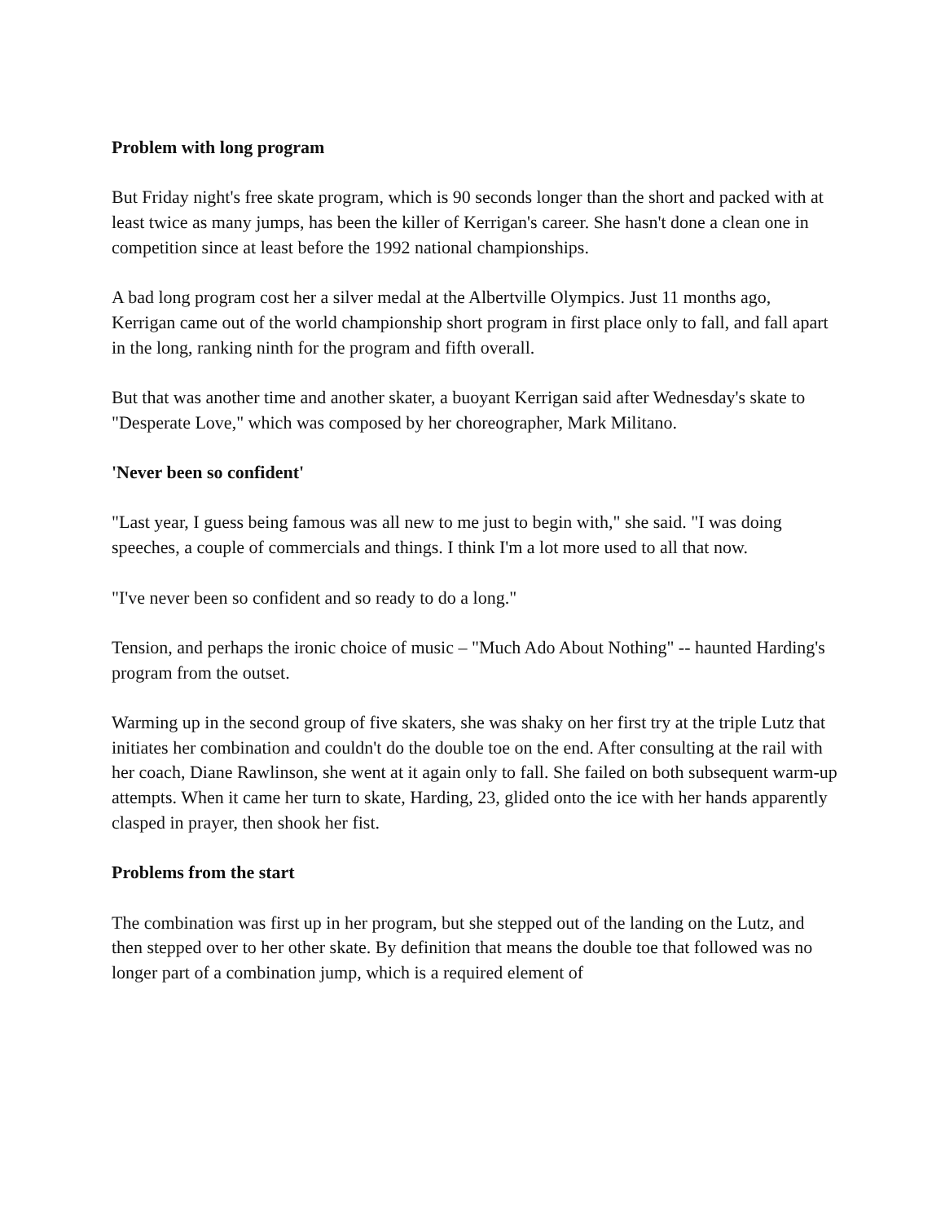Problem with long program
But Friday night's free skate program, which is 90 seconds longer than the short and packed with at least twice as many jumps, has been the killer of Kerrigan's career. She hasn't done a clean one in competition since at least before the 1992 national championships.
A bad long program cost her a silver medal at the Albertville Olympics. Just 11 months ago, Kerrigan came out of the world championship short program in first place only to fall, and fall apart in the long, ranking ninth for the program and fifth overall.
But that was another time and another skater, a buoyant Kerrigan said after Wednesday's skate to "Desperate Love," which was composed by her choreographer, Mark Militano.
'Never been so confident'
"Last year, I guess being famous was all new to me just to begin with," she said. "I was doing speeches, a couple of commercials and things. I think I'm a lot more used to all that now.
"I've never been so confident and so ready to do a long."
Tension, and perhaps the ironic choice of music – "Much Ado About Nothing" -- haunted Harding's program from the outset.
Warming up in the second group of five skaters, she was shaky on her first try at the triple Lutz that initiates her combination and couldn't do the double toe on the end. After consulting at the rail with her coach, Diane Rawlinson, she went at it again only to fall. She failed on both subsequent warm-up attempts. When it came her turn to skate, Harding, 23, glided onto the ice with her hands apparently clasped in prayer, then shook her fist.
Problems from the start
The combination was first up in her program, but she stepped out of the landing on the Lutz, and then stepped over to her other skate. By definition that means the double toe that followed was no longer part of a combination jump, which is a required element of